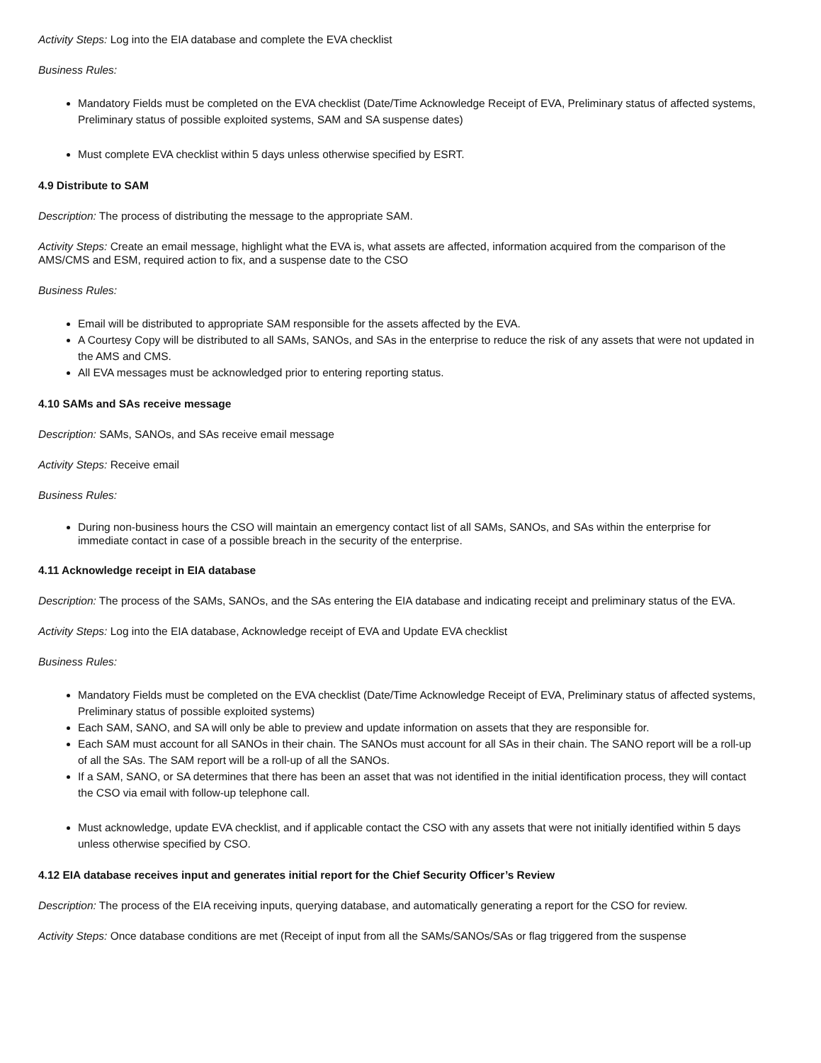Activity Steps: Log into the EIA database and complete the EVA checklist
Business Rules:
Mandatory Fields must be completed on the EVA checklist (Date/Time Acknowledge Receipt of EVA, Preliminary status of affected systems, Preliminary status of possible exploited systems, SAM and SA suspense dates)
Must complete EVA checklist within 5 days unless otherwise specified by ESRT.
4.9 Distribute to SAM
Description: The process of distributing the message to the appropriate SAM.
Activity Steps: Create an email message, highlight what the EVA is, what assets are affected, information acquired from the comparison of the AMS/CMS and ESM, required action to fix, and a suspense date to the CSO
Business Rules:
Email will be distributed to appropriate SAM responsible for the assets affected by the EVA.
A Courtesy Copy will be distributed to all SAMs, SANOs, and SAs in the enterprise to reduce the risk of any assets that were not updated in the AMS and CMS.
All EVA messages must be acknowledged prior to entering reporting status.
4.10 SAMs and SAs receive message
Description: SAMs, SANOs, and SAs receive email message
Activity Steps: Receive email
Business Rules:
During non-business hours the CSO will maintain an emergency contact list of all SAMs, SANOs, and SAs within the enterprise for immediate contact in case of a possible breach in the security of the enterprise.
4.11 Acknowledge receipt in EIA database
Description: The process of the SAMs, SANOs, and the SAs entering the EIA database and indicating receipt and preliminary status of the EVA.
Activity Steps: Log into the EIA database, Acknowledge receipt of EVA and Update EVA checklist
Business Rules:
Mandatory Fields must be completed on the EVA checklist (Date/Time Acknowledge Receipt of EVA, Preliminary status of affected systems, Preliminary status of possible exploited systems)
Each SAM, SANO, and SA will only be able to preview and update information on assets that they are responsible for.
Each SAM must account for all SANOs in their chain. The SANOs must account for all SAs in their chain. The SANO report will be a roll-up of all the SAs. The SAM report will be a roll-up of all the SANOs.
If a SAM, SANO, or SA determines that there has been an asset that was not identified in the initial identification process, they will contact the CSO via email with follow-up telephone call.
Must acknowledge, update EVA checklist, and if applicable contact the CSO with any assets that were not initially identified within 5 days unless otherwise specified by CSO.
4.12 EIA database receives input and generates initial report for the Chief Security Officer’s Review
Description: The process of the EIA receiving inputs, querying database, and automatically generating a report for the CSO for review.
Activity Steps: Once database conditions are met (Receipt of input from all the SAMs/SANOs/SAs or flag triggered from the suspense